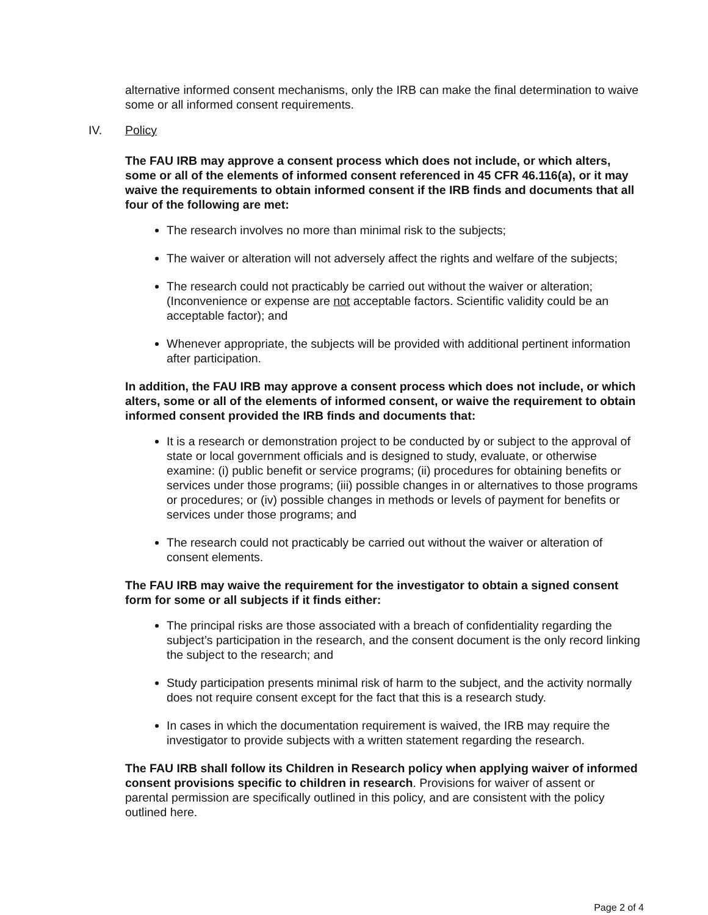alternative informed consent mechanisms, only the IRB can make the final determination to waive some or all informed consent requirements.
IV. Policy
The FAU IRB may approve a consent process which does not include, or which alters, some or all of the elements of informed consent referenced in 45 CFR 46.116(a), or it may waive the requirements to obtain informed consent if the IRB finds and documents that all four of the following are met:
The research involves no more than minimal risk to the subjects;
The waiver or alteration will not adversely affect the rights and welfare of the subjects;
The research could not practicably be carried out without the waiver or alteration; (Inconvenience or expense are not acceptable factors. Scientific validity could be an acceptable factor); and
Whenever appropriate, the subjects will be provided with additional pertinent information after participation.
In addition, the FAU IRB may approve a consent process which does not include, or which alters, some or all of the elements of informed consent, or waive the requirement to obtain informed consent provided the IRB finds and documents that:
It is a research or demonstration project to be conducted by or subject to the approval of state or local government officials and is designed to study, evaluate, or otherwise examine: (i) public benefit or service programs; (ii) procedures for obtaining benefits or services under those programs; (iii) possible changes in or alternatives to those programs or procedures; or (iv) possible changes in methods or levels of payment for benefits or services under those programs; and
The research could not practicably be carried out without the waiver or alteration of consent elements.
The FAU IRB may waive the requirement for the investigator to obtain a signed consent form for some or all subjects if it finds either:
The principal risks are those associated with a breach of confidentiality regarding the subject’s participation in the research, and the consent document is the only record linking the subject to the research; and
Study participation presents minimal risk of harm to the subject, and the activity normally does not require consent except for the fact that this is a research study.
In cases in which the documentation requirement is waived, the IRB may require the investigator to provide subjects with a written statement regarding the research.
The FAU IRB shall follow its Children in Research policy when applying waiver of informed consent provisions specific to children in research. Provisions for waiver of assent or parental permission are specifically outlined in this policy, and are consistent with the policy outlined here.
Page 2 of 4